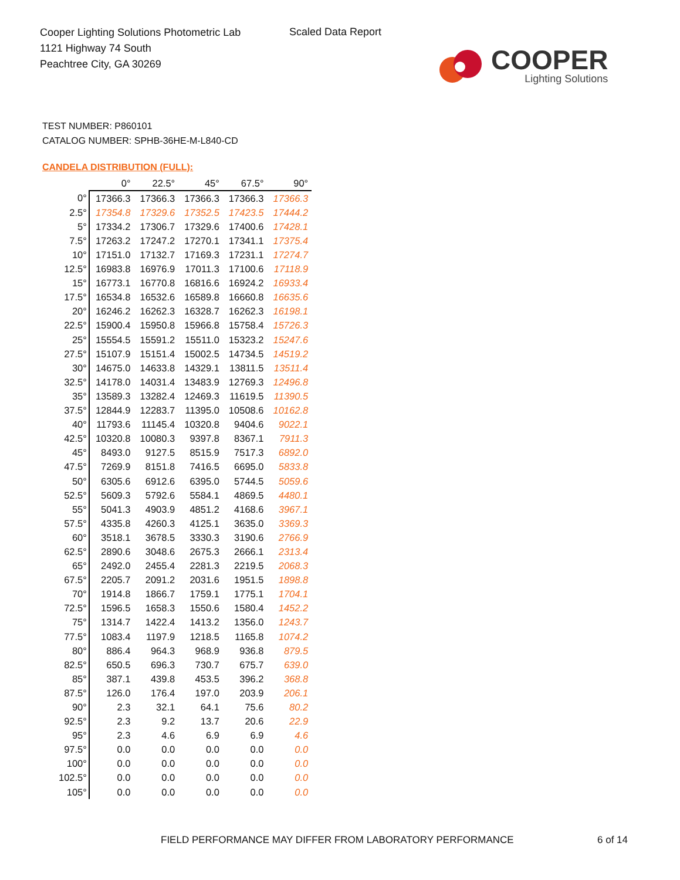Cooper Lighting Solutions Photometric Lab
1121 Highway 74 South
Peachtree City, GA 30269
Scaled Data Report
COOPER
Lighting Solutions
TEST NUMBER: P860101
CATALOG NUMBER: SPHB-36HE-M-L840-CD
CANDELA DISTRIBUTION (FULL):
| | 0° | 22.5° | 45° | 67.5° | 90° |
| --- | --- | --- | --- | --- | --- |
| 0° | 17366.3 | 17366.3 | 17366.3 | 17366.3 | 17366.3 |
| 2.5° | 17354.8 | 17329.6 | 17352.5 | 17423.5 | 17444.2 |
| 5° | 17334.2 | 17306.7 | 17329.6 | 17400.6 | 17428.1 |
| 7.5° | 17263.2 | 17247.2 | 17270.1 | 17341.1 | 17375.4 |
| 10° | 17151.0 | 17132.7 | 17169.3 | 17231.1 | 17274.7 |
| 12.5° | 16983.8 | 16976.9 | 17011.3 | 17100.6 | 17118.9 |
| 15° | 16773.1 | 16770.8 | 16816.6 | 16924.2 | 16933.4 |
| 17.5° | 16534.8 | 16532.6 | 16589.8 | 16660.8 | 16635.6 |
| 20° | 16246.2 | 16262.3 | 16328.7 | 16262.3 | 16198.1 |
| 22.5° | 15900.4 | 15950.8 | 15966.8 | 15758.4 | 15726.3 |
| 25° | 15554.5 | 15591.2 | 15511.0 | 15323.2 | 15247.6 |
| 27.5° | 15107.9 | 15151.4 | 15002.5 | 14734.5 | 14519.2 |
| 30° | 14675.0 | 14633.8 | 14329.1 | 13811.5 | 13511.4 |
| 32.5° | 14178.0 | 14031.4 | 13483.9 | 12769.3 | 12496.8 |
| 35° | 13589.3 | 13282.4 | 12469.3 | 11619.5 | 11390.5 |
| 37.5° | 12844.9 | 12283.7 | 11395.0 | 10508.6 | 10162.8 |
| 40° | 11793.6 | 11145.4 | 10320.8 | 9404.6 | 9022.1 |
| 42.5° | 10320.8 | 10080.3 | 9397.8 | 8367.1 | 7911.3 |
| 45° | 8493.0 | 9127.5 | 8515.9 | 7517.3 | 6892.0 |
| 47.5° | 7269.9 | 8151.8 | 7416.5 | 6695.0 | 5833.8 |
| 50° | 6305.6 | 6912.6 | 6395.0 | 5744.5 | 5059.6 |
| 52.5° | 5609.3 | 5792.6 | 5584.1 | 4869.5 | 4480.1 |
| 55° | 5041.3 | 4903.9 | 4851.2 | 4168.6 | 3967.1 |
| 57.5° | 4335.8 | 4260.3 | 4125.1 | 3635.0 | 3369.3 |
| 60° | 3518.1 | 3678.5 | 3330.3 | 3190.6 | 2766.9 |
| 62.5° | 2890.6 | 3048.6 | 2675.3 | 2666.1 | 2313.4 |
| 65° | 2492.0 | 2455.4 | 2281.3 | 2219.5 | 2068.3 |
| 67.5° | 2205.7 | 2091.2 | 2031.6 | 1951.5 | 1898.8 |
| 70° | 1914.8 | 1866.7 | 1759.1 | 1775.1 | 1704.1 |
| 72.5° | 1596.5 | 1658.3 | 1550.6 | 1580.4 | 1452.2 |
| 75° | 1314.7 | 1422.4 | 1413.2 | 1356.0 | 1243.7 |
| 77.5° | 1083.4 | 1197.9 | 1218.5 | 1165.8 | 1074.2 |
| 80° | 886.4 | 964.3 | 968.9 | 936.8 | 879.5 |
| 82.5° | 650.5 | 696.3 | 730.7 | 675.7 | 639.0 |
| 85° | 387.1 | 439.8 | 453.5 | 396.2 | 368.8 |
| 87.5° | 126.0 | 176.4 | 197.0 | 203.9 | 206.1 |
| 90° | 2.3 | 32.1 | 64.1 | 75.6 | 80.2 |
| 92.5° | 2.3 | 9.2 | 13.7 | 20.6 | 22.9 |
| 95° | 2.3 | 4.6 | 6.9 | 6.9 | 4.6 |
| 97.5° | 0.0 | 0.0 | 0.0 | 0.0 | 0.0 |
| 100° | 0.0 | 0.0 | 0.0 | 0.0 | 0.0 |
| 102.5° | 0.0 | 0.0 | 0.0 | 0.0 | 0.0 |
| 105° | 0.0 | 0.0 | 0.0 | 0.0 | 0.0 |
FIELD PERFORMANCE MAY DIFFER FROM LABORATORY PERFORMANCE
6 of 14